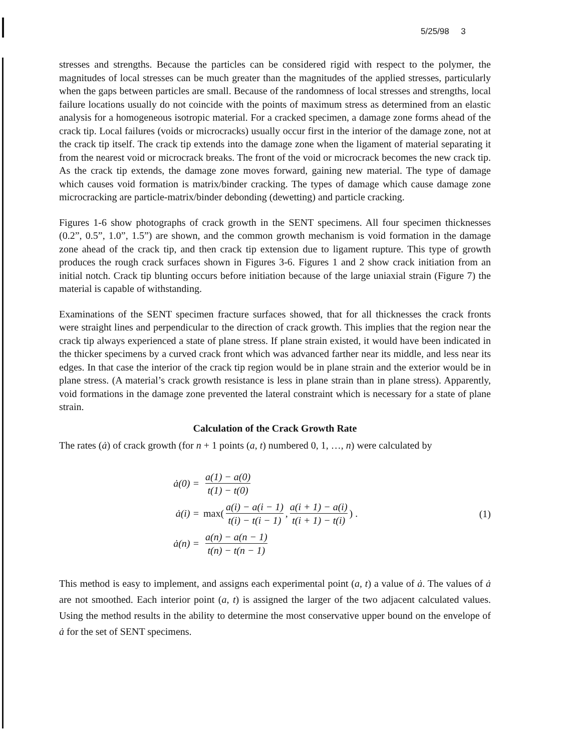5/25/98 3
stresses and strengths. Because the particles can be considered rigid with respect to the polymer, the magnitudes of local stresses can be much greater than the magnitudes of the applied stresses, particularly when the gaps between particles are small. Because of the randomness of local stresses and strengths, local failure locations usually do not coincide with the points of maximum stress as determined from an elastic analysis for a homogeneous isotropic material. For a cracked specimen, a damage zone forms ahead of the crack tip. Local failures (voids or microcracks) usually occur first in the interior of the damage zone, not at the crack tip itself. The crack tip extends into the damage zone when the ligament of material separating it from the nearest void or microcrack breaks. The front of the void or microcrack becomes the new crack tip. As the crack tip extends, the damage zone moves forward, gaining new material. The type of damage which causes void formation is matrix/binder cracking. The types of damage which cause damage zone microcracking are particle-matrix/binder debonding (dewetting) and particle cracking.
Figures 1-6 show photographs of crack growth in the SENT specimens. All four specimen thicknesses (0.2”, 0.5”, 1.0”, 1.5”) are shown, and the common growth mechanism is void formation in the damage zone ahead of the crack tip, and then crack tip extension due to ligament rupture. This type of growth produces the rough crack surfaces shown in Figures 3-6. Figures 1 and 2 show crack initiation from an initial notch. Crack tip blunting occurs before initiation because of the large uniaxial strain (Figure 7) the material is capable of withstanding.
Examinations of the SENT specimen fracture surfaces showed, that for all thicknesses the crack fronts were straight lines and perpendicular to the direction of crack growth. This implies that the region near the crack tip always experienced a state of plane stress. If plane strain existed, it would have been indicated in the thicker specimens by a curved crack front which was advanced farther near its middle, and less near its edges. In that case the interior of the crack tip region would be in plane strain and the exterior would be in plane stress. (A material’s crack growth resistance is less in plane strain than in plane stress). Apparently, void formations in the damage zone prevented the lateral constraint which is necessary for a state of plane strain.
Calculation of the Crack Growth Rate
The rates (ȧ) of crack growth (for n + 1 points (a, t) numbered 0, 1, …, n) were calculated by
ȧ(0) = a(1) − a(0) t(1) − t(0)
ȧ(i) = max(a(i) − a(i − 1) t(i) − t(i − 1), a(i + 1) − a(i) t(i + 1) − t(i)) .
ȧ(n) = a(n) − a(n − 1) t(n) − t(n − 1)
(1)
This method is easy to implement, and assigns each experimental point (a, t) a value of ȧ. The values of ȧ are not smoothed. Each interior point (a, t) is assigned the larger of the two adjacent calculated values. Using the method results in the ability to determine the most conservative upper bound on the envelope of ȧ for the set of SENT specimens.